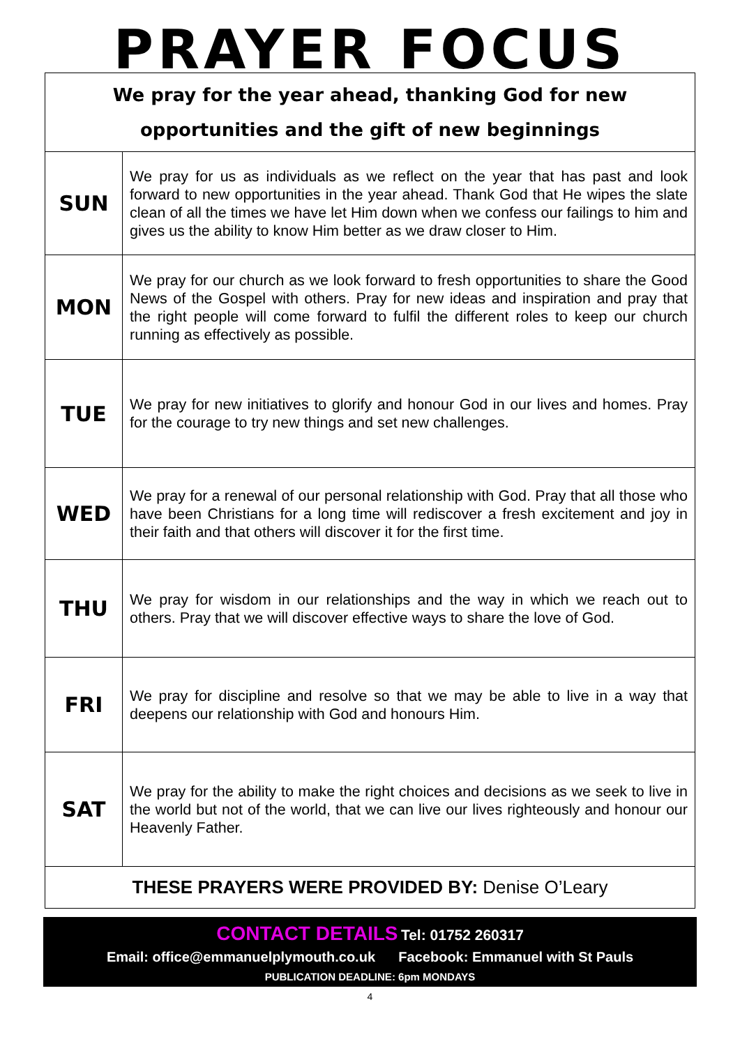PRAYER FOCUS
| We pray for the year ahead, thanking God for new opportunities and the gift of new beginnings | |
| SUN | We pray for us as individuals as we reflect on the year that has past and look forward to new opportunities in the year ahead. Thank God that He wipes the slate clean of all the times we have let Him down when we confess our failings to him and gives us the ability to know Him better as we draw closer to Him. |
| MON | We pray for our church as we look forward to fresh opportunities to share the Good News of the Gospel with others. Pray for new ideas and inspiration and pray that the right people will come forward to fulfil the different roles to keep our church running as effectively as possible. |
| TUE | We pray for new initiatives to glorify and honour God in our lives and homes. Pray for the courage to try new things and set new challenges. |
| WED | We pray for a renewal of our personal relationship with God. Pray that all those who have been Christians for a long time will rediscover a fresh excitement and joy in their faith and that others will discover it for the first time. |
| THU | We pray for wisdom in our relationships and the way in which we reach out to others. Pray that we will discover effective ways to share the love of God. |
| FRI | We pray for discipline and resolve so that we may be able to live in a way that deepens our relationship with God and honours Him. |
| SAT | We pray for the ability to make the right choices and decisions as we seek to live in the world but not of the world, that we can live our lives righteously and honour our Heavenly Father. |
| THESE PRAYERS WERE PROVIDED BY: Denise O’Leary | |
CONTACT DETAILS Tel: 01752 260317
Email: office@emmanuelplymouth.co.uk Facebook: Emmanuel with St Pauls
PUBLICATION DEADLINE: 6pm MONDAYS
4